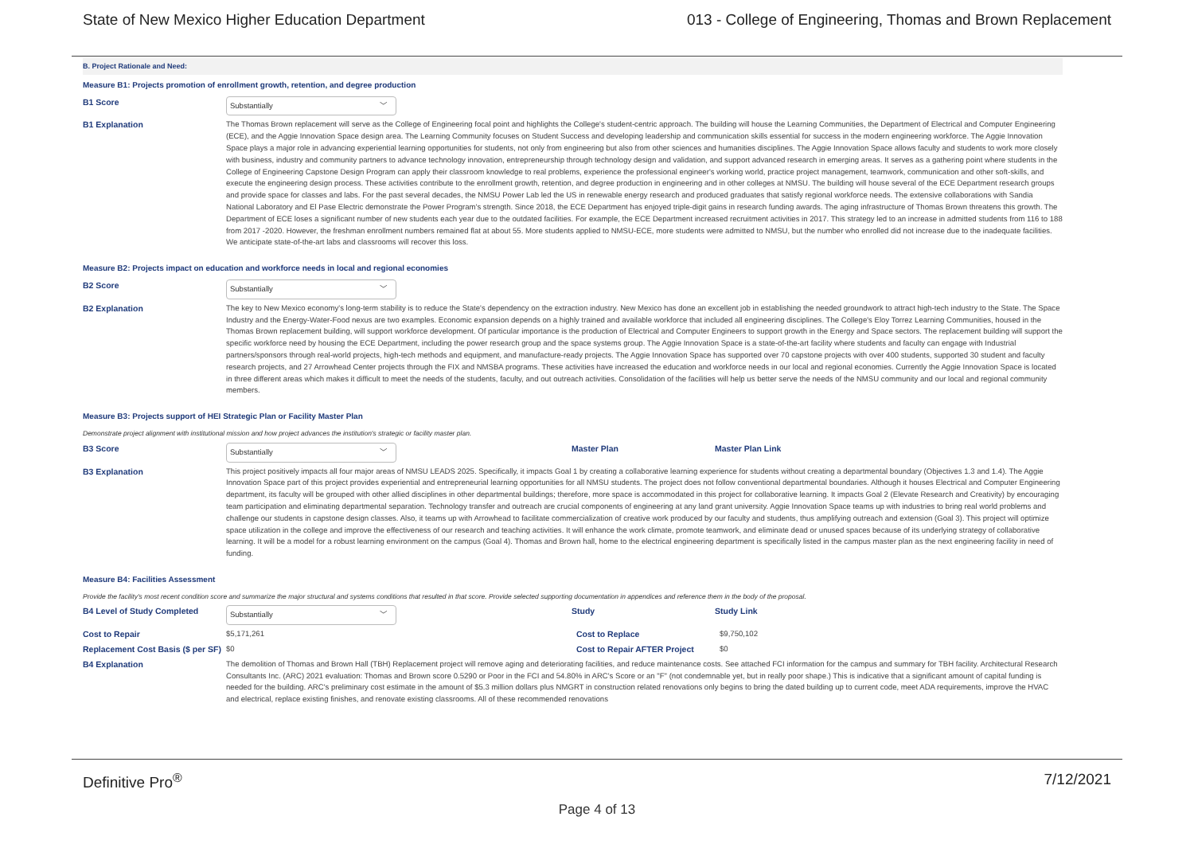State of New Mexico Higher Education Department 013 - College of Engineering, Thomas and Brown Replacement
B. Project Rationale and Need:
Measure B1: Projects promotion of enrollment growth, retention, and degree production
B1 Score
Substantially ﹀
B1 Explanation The Thomas Brown replacement will serve as the College of Engineering focal point and highlights the College's student-centric approach. The building will house the Learning Communities, the Department of Electrical and Computer Engineering (ECE), and the Aggie Innovation Space design area. The Learning Community focuses on Student Success and developing leadership and communication skills essential for success in the modern engineering workforce. The Aggie Innovation Space plays a major role in advancing experiential learning opportunities for students, not only from engineering but also from other sciences and humanities disciplines. The Aggie Innovation Space allows faculty and students to work more closely with business, industry and community partners to advance technology innovation, entrepreneurship through technology design and validation, and support advanced research in emerging areas. It serves as a gathering point where students in the College of Engineering Capstone Design Program can apply their classroom knowledge to real problems, experience the professional engineer's working world, practice project management, teamwork, communication and other soft-skills, and execute the engineering design process. These activities contribute to the enrollment growth, retention, and degree production in engineering and in other colleges at NMSU. The building will house several of the ECE Department research groups and provide space for classes and labs. For the past several decades, the NMSU Power Lab led the US in renewable energy research and produced graduates that satisfy regional workforce needs. The extensive collaborations with Sandia National Laboratory and El Pase Electric demonstrate the Power Program's strength. Since 2018, the ECE Department has enjoyed triple-digit gains in research funding awards. The aging infrastructure of Thomas Brown threatens this growth. The Department of ECE loses a significant number of new students each year due to the outdated facilities. For example, the ECE Department increased recruitment activities in 2017. This strategy led to an increase in admitted students from 116 to 188 from 2017 -2020. However, the freshman enrollment numbers remained flat at about 55. More students applied to NMSU-ECE, more students were admitted to NMSU, but the number who enrolled did not increase due to the inadequate facilities. We anticipate state-of-the-art labs and classrooms will recover this loss.
Measure B2: Projects impact on education and workforce needs in local and regional economies
B2 Score
Substantially ﹀
B2 Explanation The key to New Mexico economy's long-term stability is to reduce the State's dependency on the extraction industry. New Mexico has done an excellent job in establishing the needed groundwork to attract high-tech industry to the State. The Space Industry and the Energy-Water-Food nexus are two examples. Economic expansion depends on a highly trained and available workforce that included all engineering disciplines. The College's Eloy Torrez Learning Communities, housed in the Thomas Brown replacement building, will support workforce development. Of particular importance is the production of Electrical and Computer Engineers to support growth in the Energy and Space sectors. The replacement building will support the specific workforce need by housing the ECE Department, including the power research group and the space systems group. The Aggie Innovation Space is a state-of-the-art facility where students and faculty can engage with Industrial partners/sponsors through real-world projects, high-tech methods and equipment, and manufacture-ready projects. The Aggie Innovation Space has supported over 70 capstone projects with over 400 students, supported 30 student and faculty research projects, and 27 Arrowhead Center projects through the FIX and NMSBA programs. These activities have increased the education and workforce needs in our local and regional economies. Currently the Aggie Innovation Space is located in three different areas which makes it difficult to meet the needs of the students, faculty, and out outreach activities. Consolidation of the facilities will help us better serve the needs of the NMSU community and our local and regional community members.
Measure B3: Projects support of HEI Strategic Plan or Facility Master Plan
Demonstrate project alignment with institutional mission and how project advances the institution's strategic or facility master plan.
B3 Score
Substantially ﹀
Master Plan Master Plan Link
B3 Explanation This project positively impacts all four major areas of NMSU LEADS 2025. Specifically, it impacts Goal 1 by creating a collaborative learning experience for students without creating a departmental boundary (Objectives 1.3 and 1.4). The Aggie Innovation Space part of this project provides experiential and entrepreneurial learning opportunities for all NMSU students. The project does not follow conventional departmental boundaries. Although it houses Electrical and Computer Engineering department, its faculty will be grouped with other allied disciplines in other departmental buildings; therefore, more space is accommodated in this project for collaborative learning. It impacts Goal 2 (Elevate Research and Creativity) by encouraging team participation and eliminating departmental separation. Technology transfer and outreach are crucial components of engineering at any land grant university. Aggie Innovation Space teams up with industries to bring real world problems and challenge our students in capstone design classes. Also, it teams up with Arrowhead to facilitate commercialization of creative work produced by our faculty and students, thus amplifying outreach and extension (Goal 3). This project will optimize space utilization in the college and improve the effectiveness of our research and teaching activities. It will enhance the work climate, promote teamwork, and eliminate dead or unused spaces because of its underlying strategy of collaborative learning. It will be a model for a robust learning environment on the campus (Goal 4). Thomas and Brown hall, home to the electrical engineering department is specifically listed in the campus master plan as the next engineering facility in need of funding.
Measure B4: Facilities Assessment
Provide the facility's most recent condition score and summarize the major structural and systems conditions that resulted in that score. Provide selected supporting documentation in appendices and reference them in the body of the proposal.
B4 Level of Study Completed
Substantially ﹀
Study Study Link
Cost to Repair $5,171,261 Cost to Replace $9,750,102
Replacement Cost Basis ($ per SF)
$0 Cost to Repair AFTER Project $0
B4 Explanation The demolition of Thomas and Brown Hall (TBH) Replacement project will remove aging and deteriorating facilities, and reduce maintenance costs. See attached FCI information for the campus and summary for TBH facility. Architectural Research Consultants Inc. (ARC) 2021 evaluation: Thomas and Brown score 0.5290 or Poor in the FCI and 54.80% in ARC's Score or an "F" (not condemnable yet, but in really poor shape.) This is indicative that a significant amount of capital funding is needed for the building. ARC's preliminary cost estimate in the amount of $5.3 million dollars plus NMGRT in construction related renovations only begins to bring the dated building up to current code, meet ADA requirements, improve the HVAC and electrical, replace existing finishes, and renovate existing classrooms. All of these recommended renovations
Definitive Pro<sup>®</sup> 7/12/2021
Page 4 of 13